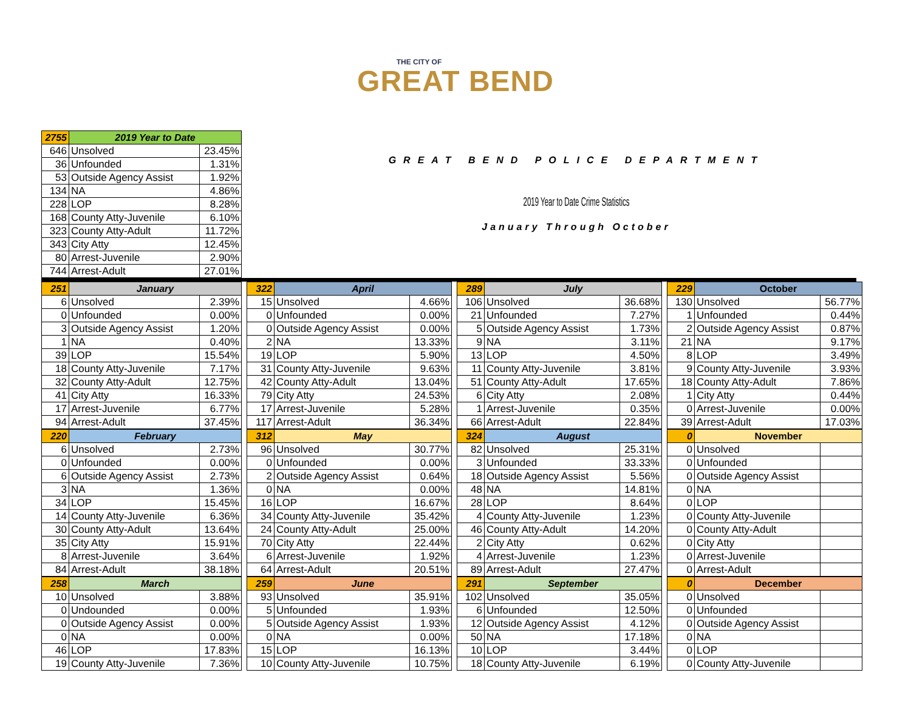THE CITY OF
GREAT BEND
| 2755 | 2019 Year to Date | |
| --- | --- | --- |
| 646 | Unsolved | 23.45% |
| 36 | Unfounded | 1.31% |
| 53 | Outside Agency Assist | 1.92% |
| 134 | NA | 4.86% |
| 228 | LOP | 8.28% |
| 168 | County Atty-Juvenile | 6.10% |
| 323 | County Atty-Adult | 11.72% |
| 343 | City Atty | 12.45% |
| 80 | Arrest-Juvenile | 2.90% |
| 744 | Arrest-Adult | 27.01% |
GREAT BEND POLICE DEPARTMENT
2019 Year to Date Crime Statistics
January Through October
| 251 | January | |
| --- | --- | --- |
| 6 | Unsolved | 2.39% |
| 0 | Unfounded | 0.00% |
| 3 | Outside Agency Assist | 1.20% |
| 1 | NA | 0.40% |
| 39 | LOP | 15.54% |
| 18 | County Atty-Juvenile | 7.17% |
| 32 | County Atty-Adult | 12.75% |
| 41 | City Atty | 16.33% |
| 17 | Arrest-Juvenile | 6.77% |
| 94 | Arrest-Adult | 37.45% |
| 322 | April | |
| --- | --- | --- |
| 15 | Unsolved | 4.66% |
| 0 | Unfounded | 0.00% |
| 0 | Outside Agency Assist | 0.00% |
| 2 | NA | 13.33% |
| 19 | LOP | 5.90% |
| 31 | County Atty-Juvenile | 9.63% |
| 42 | County Atty-Adult | 13.04% |
| 79 | City Atty | 24.53% |
| 17 | Arrest-Juvenile | 5.28% |
| 117 | Arrest-Adult | 36.34% |
| 289 | July | |
| --- | --- | --- |
| 106 | Unsolved | 36.68% |
| 21 | Unfounded | 7.27% |
| 5 | Outside Agency Assist | 1.73% |
| 9 | NA | 3.11% |
| 13 | LOP | 4.50% |
| 11 | County Atty-Juvenile | 3.81% |
| 51 | County Atty-Adult | 17.65% |
| 6 | City Atty | 2.08% |
| 1 | Arrest-Juvenile | 0.35% |
| 66 | Arrest-Adult | 22.84% |
| 229 | October | |
| --- | --- | --- |
| 130 | Unsolved | 56.77% |
| 1 | Unfounded | 0.44% |
| 2 | Outside Agency Assist | 0.87% |
| 21 | NA | 9.17% |
| 8 | LOP | 3.49% |
| 9 | County Atty-Juvenile | 3.93% |
| 18 | County Atty-Adult | 7.86% |
| 1 | City Atty | 0.44% |
| 0 | Arrest-Juvenile | 0.00% |
| 39 | Arrest-Adult | 17.03% |
| 220 | February | |
| --- | --- | --- |
| 6 | Unsolved | 2.73% |
| 0 | Unfounded | 0.00% |
| 6 | Outside Agency Assist | 2.73% |
| 3 | NA | 1.36% |
| 34 | LOP | 15.45% |
| 14 | County Atty-Juvenile | 6.36% |
| 30 | County Atty-Adult | 13.64% |
| 35 | City Atty | 15.91% |
| 8 | Arrest-Juvenile | 3.64% |
| 84 | Arrest-Adult | 38.18% |
| 312 | May | |
| --- | --- | --- |
| 96 | Unsolved | 30.77% |
| 0 | Unfounded | 0.00% |
| 2 | Outside Agency Assist | 0.64% |
| 0 | NA | 0.00% |
| 16 | LOP | 16.67% |
| 34 | County Atty-Juvenile | 35.42% |
| 24 | County Atty-Adult | 25.00% |
| 70 | City Atty | 22.44% |
| 6 | Arrest-Juvenile | 1.92% |
| 64 | Arrest-Adult | 20.51% |
| 324 | August | |
| --- | --- | --- |
| 82 | Unsolved | 25.31% |
| 3 | Unfounded | 33.33% |
| 18 | Outside Agency Assist | 5.56% |
| 48 | NA | 14.81% |
| 28 | LOP | 8.64% |
| 4 | County Atty-Juvenile | 1.23% |
| 46 | County Atty-Adult | 14.20% |
| 2 | City Atty | 0.62% |
| 4 | Arrest-Juvenile | 1.23% |
| 89 | Arrest-Adult | 27.47% |
| 0 | November | |
| --- | --- | --- |
| 0 | Unsolved | |
| 0 | Unfounded | |
| 0 | Outside Agency Assist | |
| 0 | NA | |
| 0 | LOP | |
| 0 | County Atty-Juvenile | |
| 0 | County Atty-Adult | |
| 0 | City Atty | |
| 0 | Arrest-Juvenile | |
| 0 | Arrest-Adult | |
| 258 | March | |
| --- | --- | --- |
| 10 | Unsolved | 3.88% |
| 0 | Undounded | 0.00% |
| 0 | Outside Agency Assist | 0.00% |
| 0 | NA | 0.00% |
| 46 | LOP | 17.83% |
| 19 | County Atty-Juvenile | 7.36% |
| 259 | June | |
| --- | --- | --- |
| 93 | Unsolved | 35.91% |
| 5 | Unfounded | 1.93% |
| 5 | Outside Agency Assist | 1.93% |
| 0 | NA | 0.00% |
| 15 | LOP | 16.13% |
| 10 | County Atty-Juvenile | 10.75% |
| 291 | September | |
| --- | --- | --- |
| 102 | Unsolved | 35.05% |
| 6 | Unfounded | 12.50% |
| 12 | Outside Agency Assist | 4.12% |
| 50 | NA | 17.18% |
| 10 | LOP | 3.44% |
| 18 | County Atty-Juvenile | 6.19% |
| 0 | December | |
| --- | --- | --- |
| 0 | Unsolved | |
| 0 | Unfounded | |
| 0 | Outside Agency Assist | |
| 0 | NA | |
| 0 | LOP | |
| 0 | County Atty-Juvenile | |